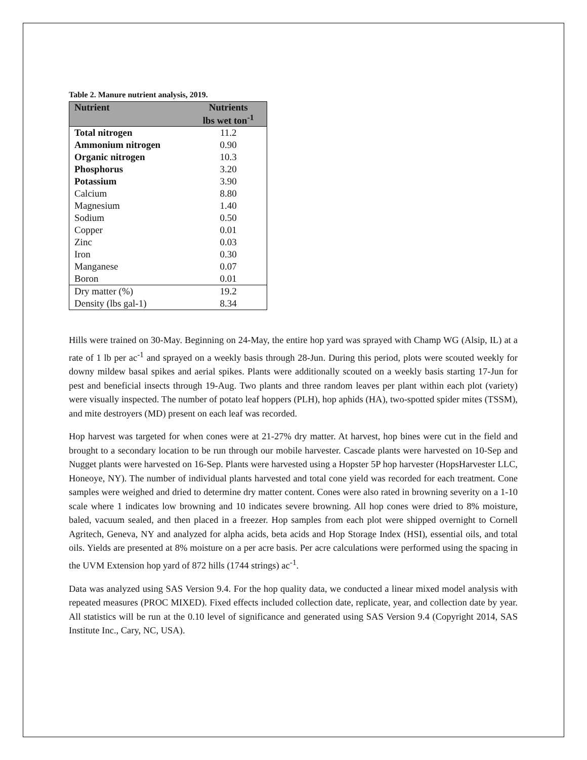Table 2. Manure nutrient analysis, 2019.
| Nutrient | Nutrients lbs wet ton<sup>-1</sup> |
| --- | --- |
| Total nitrogen | 11.2 |
| Ammonium nitrogen | 0.90 |
| Organic nitrogen | 10.3 |
| Phosphorus | 3.20 |
| Potassium | 3.90 |
| Calcium | 8.80 |
| Magnesium | 1.40 |
| Sodium | 0.50 |
| Copper | 0.01 |
| Zinc | 0.03 |
| Iron | 0.30 |
| Manganese | 0.07 |
| Boron | 0.01 |
| Dry matter (%) | 19.2 |
| Density (lbs gal-1) | 8.34 |
Hills were trained on 30-May. Beginning on 24-May, the entire hop yard was sprayed with Champ WG (Alsip, IL) at a rate of 1 lb per ac<sup>-1</sup> and sprayed on a weekly basis through 28-Jun. During this period, plots were scouted weekly for downy mildew basal spikes and aerial spikes. Plants were additionally scouted on a weekly basis starting 17-Jun for pest and beneficial insects through 19-Aug. Two plants and three random leaves per plant within each plot (variety) were visually inspected. The number of potato leaf hoppers (PLH), hop aphids (HA), two-spotted spider mites (TSSM), and mite destroyers (MD) present on each leaf was recorded.
Hop harvest was targeted for when cones were at 21-27% dry matter. At harvest, hop bines were cut in the field and brought to a secondary location to be run through our mobile harvester. Cascade plants were harvested on 10-Sep and Nugget plants were harvested on 16-Sep. Plants were harvested using a Hopster 5P hop harvester (HopsHarvester LLC, Honeoye, NY). The number of individual plants harvested and total cone yield was recorded for each treatment. Cone samples were weighed and dried to determine dry matter content. Cones were also rated in browning severity on a 1-10 scale where 1 indicates low browning and 10 indicates severe browning. All hop cones were dried to 8% moisture, baled, vacuum sealed, and then placed in a freezer. Hop samples from each plot were shipped overnight to Cornell Agritech, Geneva, NY and analyzed for alpha acids, beta acids and Hop Storage Index (HSI), essential oils, and total oils. Yields are presented at 8% moisture on a per acre basis. Per acre calculations were performed using the spacing in the UVM Extension hop yard of 872 hills (1744 strings) ac<sup>-1</sup>.
Data was analyzed using SAS Version 9.4. For the hop quality data, we conducted a linear mixed model analysis with repeated measures (PROC MIXED). Fixed effects included collection date, replicate, year, and collection date by year. All statistics will be run at the 0.10 level of significance and generated using SAS Version 9.4 (Copyright 2014, SAS Institute Inc., Cary, NC, USA).